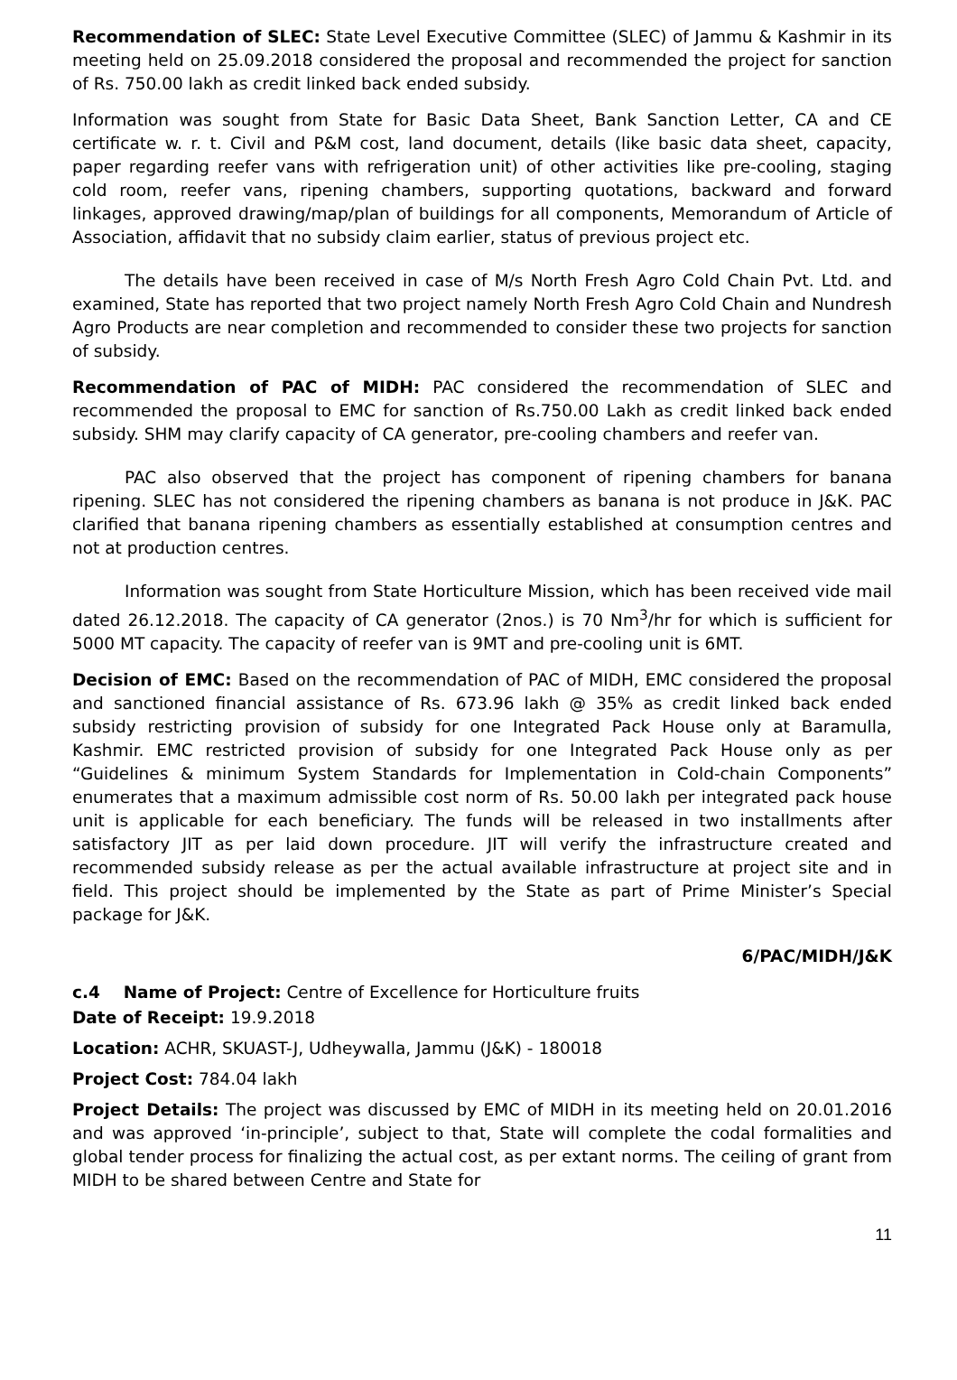Recommendation of SLEC: State Level Executive Committee (SLEC) of Jammu & Kashmir in its meeting held on 25.09.2018 considered the proposal and recommended the project for sanction of Rs. 750.00 lakh as credit linked back ended subsidy.
Information was sought from State for Basic Data Sheet, Bank Sanction Letter, CA and CE certificate w. r. t. Civil and P&M cost, land document, details (like basic data sheet, capacity, paper regarding reefer vans with refrigeration unit) of other activities like pre-cooling, staging cold room, reefer vans, ripening chambers, supporting quotations, backward and forward linkages, approved drawing/map/plan of buildings for all components, Memorandum of Article of Association, affidavit that no subsidy claim earlier, status of previous project etc.
The details have been received in case of M/s North Fresh Agro Cold Chain Pvt. Ltd. and examined, State has reported that two project namely North Fresh Agro Cold Chain and Nundresh Agro Products are near completion and recommended to consider these two projects for sanction of subsidy.
Recommendation of PAC of MIDH: PAC considered the recommendation of SLEC and recommended the proposal to EMC for sanction of Rs.750.00 Lakh as credit linked back ended subsidy. SHM may clarify capacity of CA generator, pre-cooling chambers and reefer van.
PAC also observed that the project has component of ripening chambers for banana ripening. SLEC has not considered the ripening chambers as banana is not produce in J&K. PAC clarified that banana ripening chambers as essentially established at consumption centres and not at production centres.
Information was sought from State Horticulture Mission, which has been received vide mail dated 26.12.2018. The capacity of CA generator (2nos.) is 70 Nm<sup>3</sup>/hr for which is sufficient for 5000 MT capacity. The capacity of reefer van is 9MT and pre-cooling unit is 6MT.
Decision of EMC: Based on the recommendation of PAC of MIDH, EMC considered the proposal and sanctioned financial assistance of Rs. 673.96 lakh @ 35% as credit linked back ended subsidy restricting provision of subsidy for one Integrated Pack House only at Baramulla, Kashmir. EMC restricted provision of subsidy for one Integrated Pack House only as per “Guidelines & minimum System Standards for Implementation in Cold-chain Components” enumerates that a maximum admissible cost norm of Rs. 50.00 lakh per integrated pack house unit is applicable for each beneficiary. The funds will be released in two installments after satisfactory JIT as per laid down procedure. JIT will verify the infrastructure created and recommended subsidy release as per the actual available infrastructure at project site and in field. This project should be implemented by the State as part of Prime Minister’s Special package for J&K.
6/PAC/MIDH/J&K
c.4 Name of Project: Centre of Excellence for Horticulture fruits
Date of Receipt: 19.9.2018
Location: ACHR, SKUAST-J, Udheywalla, Jammu (J&K) - 180018
Project Cost: 784.04 lakh
Project Details: The project was discussed by EMC of MIDH in its meeting held on 20.01.2016 and was approved ‘in-principle’, subject to that, State will complete the codal formalities and global tender process for finalizing the actual cost, as per extant norms. The ceiling of grant from MIDH to be shared between Centre and State for
11